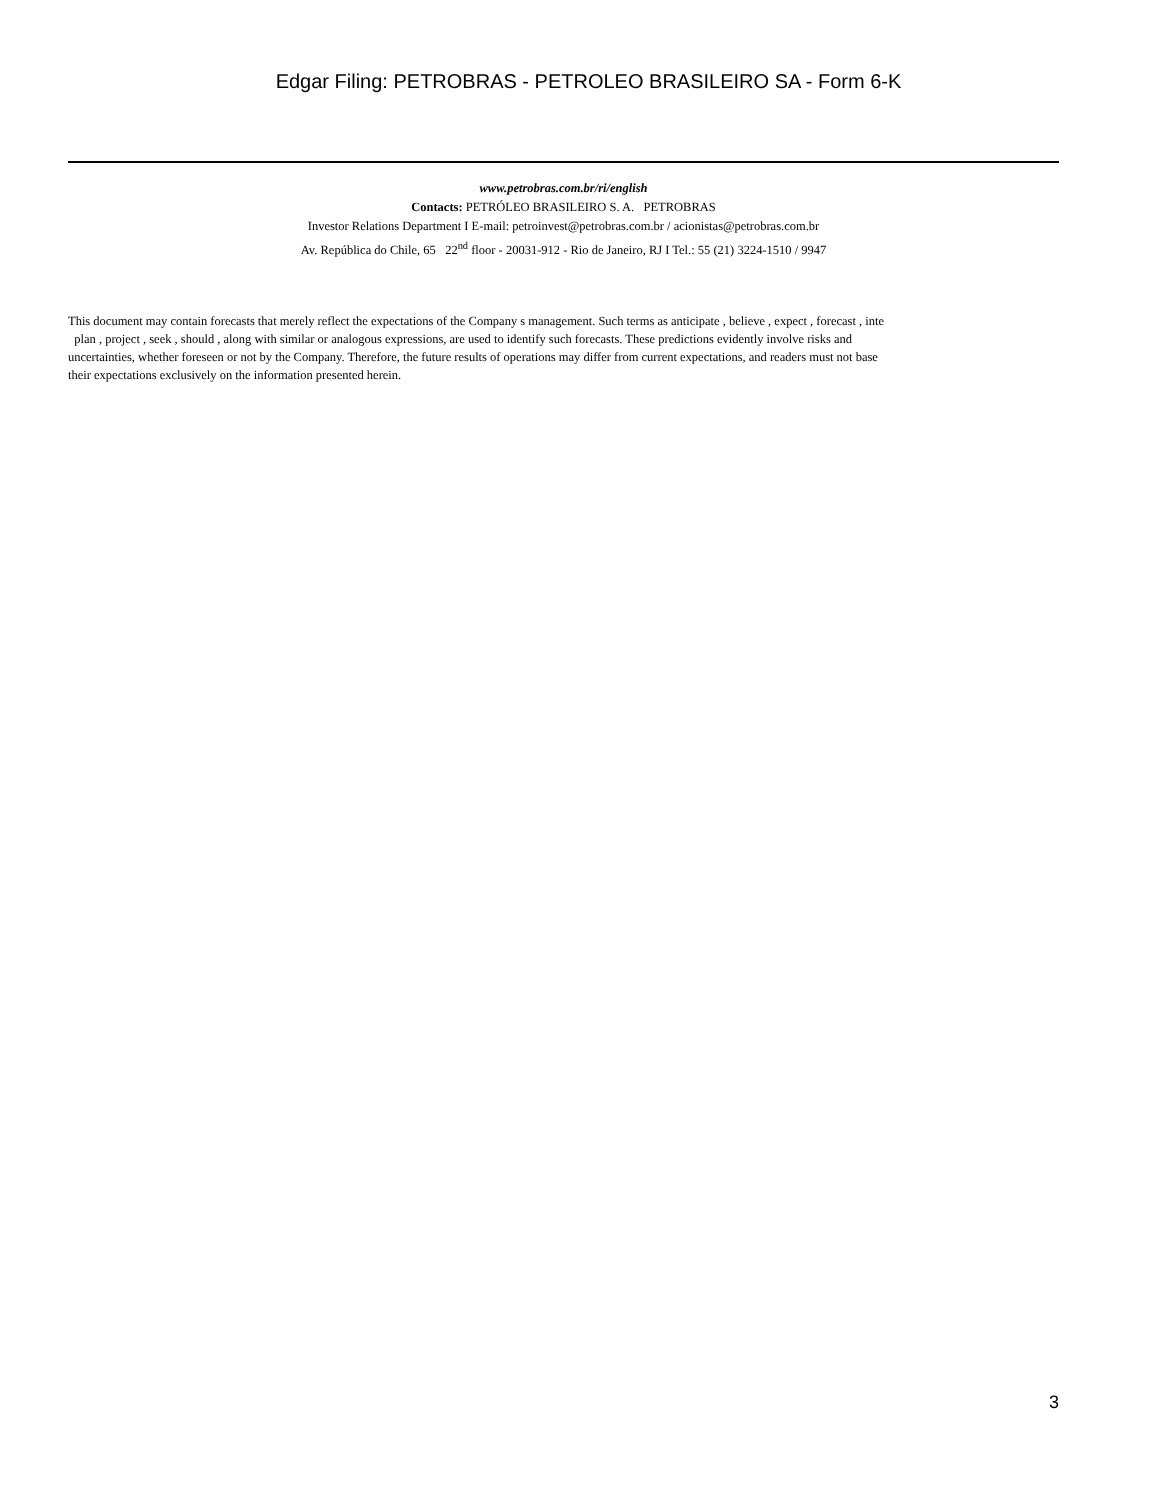Edgar Filing: PETROBRAS - PETROLEO BRASILEIRO SA - Form 6-K
www.petrobras.com.br/ri/english
Contacts: PETRÓLEO BRASILEIRO S. A. PETROBRAS
Investor Relations Department I E-mail: petroinvest@petrobras.com.br / acionistas@petrobras.com.br
Av. República do Chile, 65 22<sup>nd</sup> floor - 20031-912 - Rio de Janeiro, RJ I Tel.: 55 (21) 3224-1510 / 9947
This document may contain forecasts that merely reflect the expectations of the Company s management. Such terms as anticipate , believe , expect , forecast , inte
plan , project , seek , should , along with similar or analogous expressions, are used to identify such forecasts. These predictions evidently involve risks and
uncertainties, whether foreseen or not by the Company. Therefore, the future results of operations may differ from current expectations, and readers must not base
their expectations exclusively on the information presented herein.
3